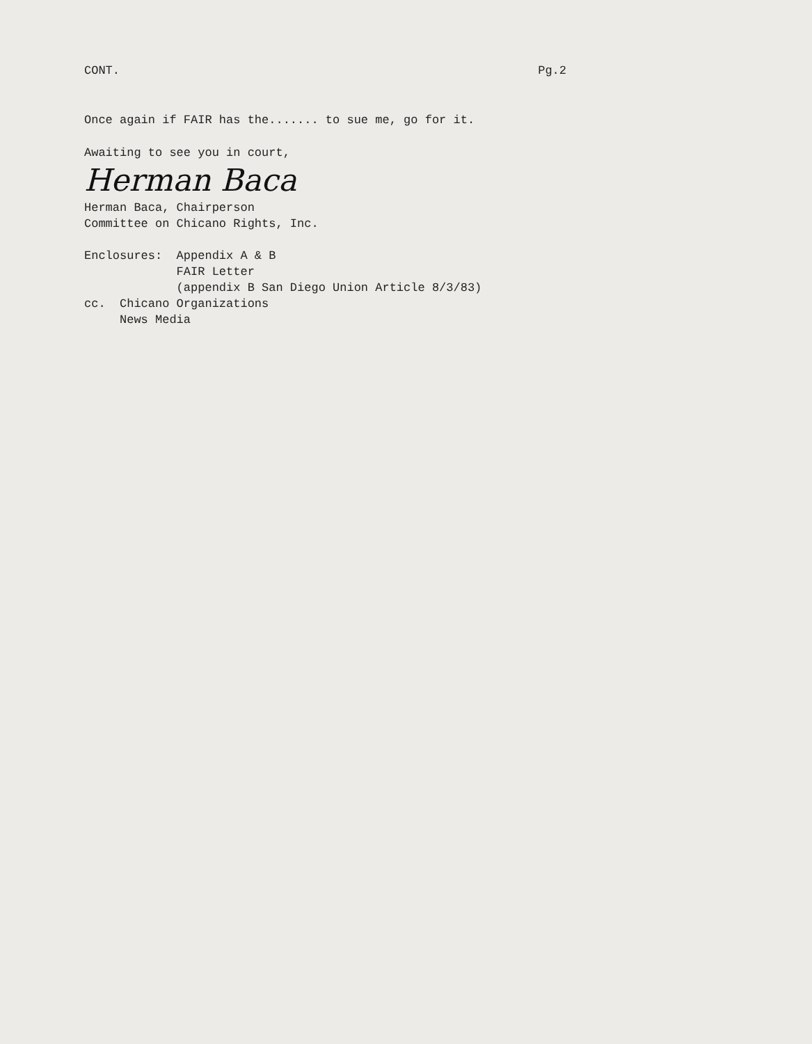CONT.
Pg.2
Once again if FAIR has the....... to sue me, go for it.
Awaiting to see you in court,
Herman Baca
Herman Baca, Chairperson
Committee on Chicano Rights, Inc.
Enclosures: Appendix A & B
FAIR Letter
(appendix B San Diego Union Article 8/3/83)
cc. Chicano Organizations
News Media